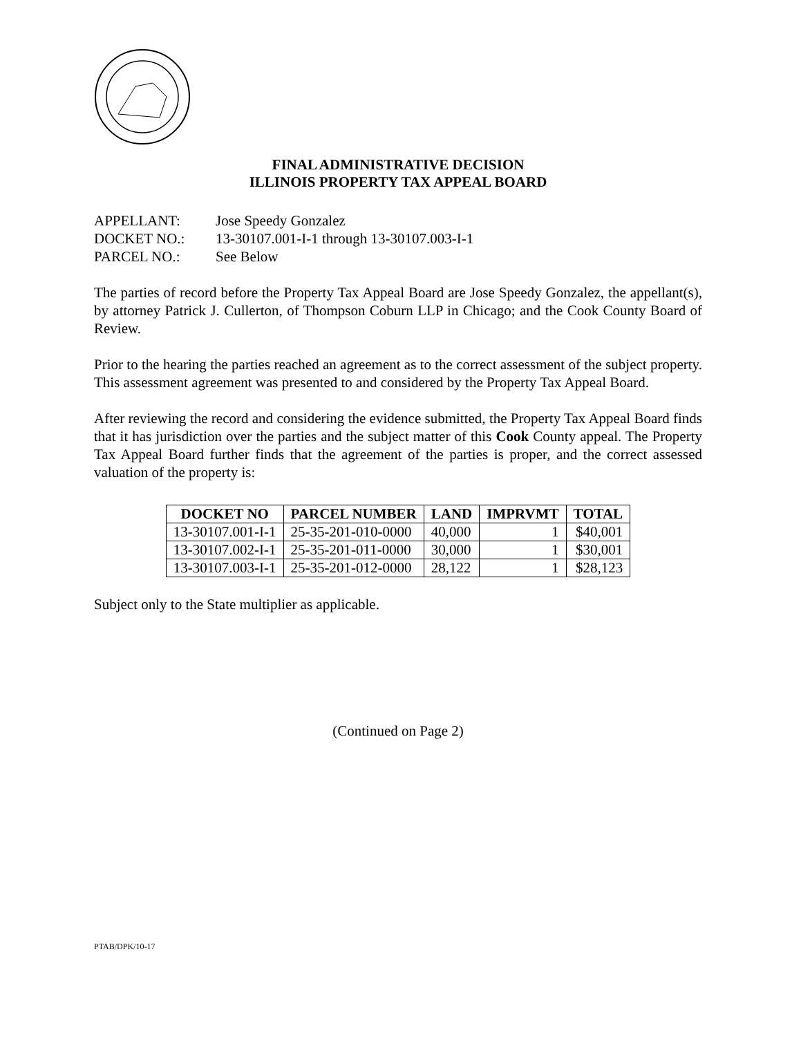FINAL ADMINISTRATIVE DECISION
ILLINOIS PROPERTY TAX APPEAL BOARD
APPELLANT: Jose Speedy Gonzalez
DOCKET NO.: 13-30107.001-I-1 through 13-30107.003-I-1
PARCEL NO.: See Below
The parties of record before the Property Tax Appeal Board are Jose Speedy Gonzalez, the appellant(s), by attorney Patrick J. Cullerton, of Thompson Coburn LLP in Chicago; and the Cook County Board of Review.
Prior to the hearing the parties reached an agreement as to the correct assessment of the subject property. This assessment agreement was presented to and considered by the Property Tax Appeal Board.
After reviewing the record and considering the evidence submitted, the Property Tax Appeal Board finds that it has jurisdiction over the parties and the subject matter of this Cook County appeal. The Property Tax Appeal Board further finds that the agreement of the parties is proper, and the correct assessed valuation of the property is:
| DOCKET NO | PARCEL NUMBER | LAND | IMPRVMT | TOTAL |
| --- | --- | --- | --- | --- |
| 13-30107.001-I-1 | 25-35-201-010-0000 | 40,000 | 1 | $40,001 |
| 13-30107.002-I-1 | 25-35-201-011-0000 | 30,000 | 1 | $30,001 |
| 13-30107.003-I-1 | 25-35-201-012-0000 | 28,122 | 1 | $28,123 |
Subject only to the State multiplier as applicable.
(Continued on Page 2)
PTAB/DPK/10-17